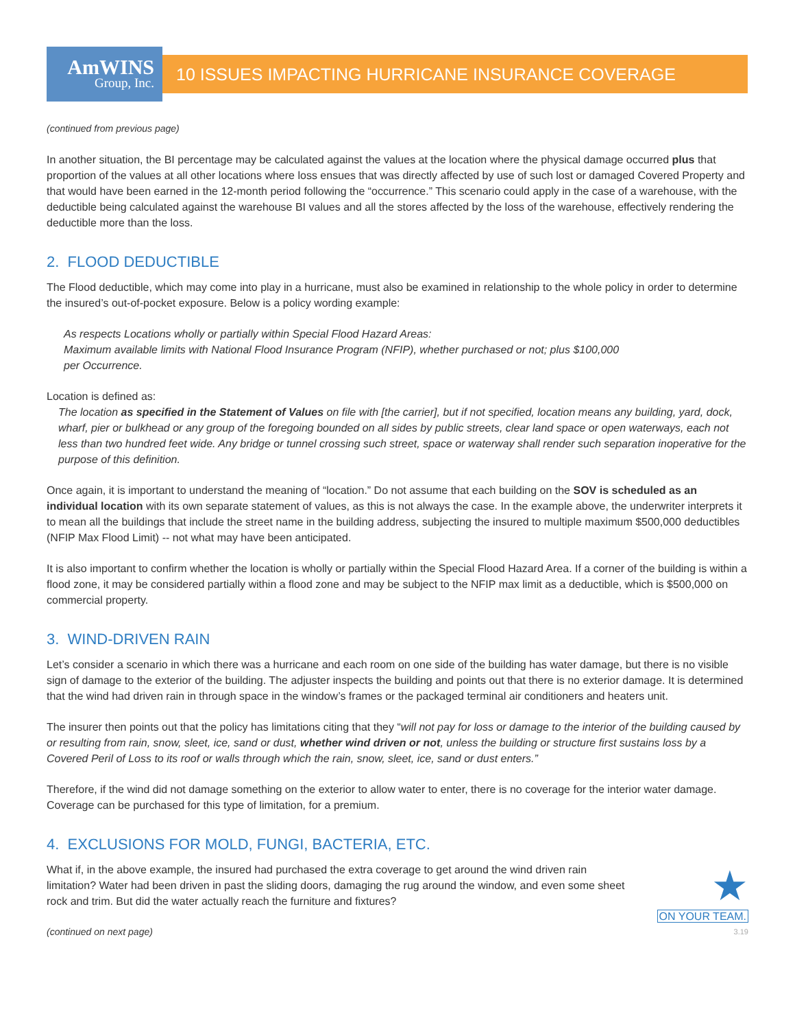AmWINS
Group, Inc.
10 ISSUES IMPACTING HURRICANE INSURANCE COVERAGE
(continued from previous page)
In another situation, the BI percentage may be calculated against the values at the location where the physical damage occurred plus that proportion of the values at all other locations where loss ensues that was directly affected by use of such lost or damaged Covered Property and that would have been earned in the 12-month period following the “occurrence.” This scenario could apply in the case of a warehouse, with the deductible being calculated against the warehouse BI values and all the stores affected by the loss of the warehouse, effectively rendering the deductible more than the loss.
2. FLOOD DEDUCTIBLE
The Flood deductible, which may come into play in a hurricane, must also be examined in relationship to the whole policy in order to determine the insured’s out-of-pocket exposure. Below is a policy wording example:
As respects Locations wholly or partially within Special Flood Hazard Areas:
Maximum available limits with National Flood Insurance Program (NFIP), whether purchased or not; plus $100,000
per Occurrence.
Location is defined as:
The location as specified in the Statement of Values on file with [the carrier], but if not specified, location means any building, yard, dock, wharf, pier or bulkhead or any group of the foregoing bounded on all sides by public streets, clear land space or open waterways, each not less than two hundred feet wide. Any bridge or tunnel crossing such street, space or waterway shall render such separation inoperative for the purpose of this definition.
Once again, it is important to understand the meaning of “location.” Do not assume that each building on the SOV is scheduled as an individual location with its own separate statement of values, as this is not always the case. In the example above, the underwriter interprets it to mean all the buildings that include the street name in the building address, subjecting the insured to multiple maximum $500,000 deductibles (NFIP Max Flood Limit) -- not what may have been anticipated.
It is also important to confirm whether the location is wholly or partially within the Special Flood Hazard Area. If a corner of the building is within a flood zone, it may be considered partially within a flood zone and may be subject to the NFIP max limit as a deductible, which is $500,000 on commercial property.
3. WIND-DRIVEN RAIN
Let’s consider a scenario in which there was a hurricane and each room on one side of the building has water damage, but there is no visible sign of damage to the exterior of the building. The adjuster inspects the building and points out that there is no exterior damage. It is determined that the wind had driven rain in through space in the window’s frames or the packaged terminal air conditioners and heaters unit.
The insurer then points out that the policy has limitations citing that they “will not pay for loss or damage to the interior of the building caused by or resulting from rain, snow, sleet, ice, sand or dust, whether wind driven or not, unless the building or structure first sustains loss by a Covered Peril of Loss to its roof or walls through which the rain, snow, sleet, ice, sand or dust enters.”
Therefore, if the wind did not damage something on the exterior to allow water to enter, there is no coverage for the interior water damage. Coverage can be purchased for this type of limitation, for a premium.
4. EXCLUSIONS FOR MOLD, FUNGI, BACTERIA, ETC.
What if, in the above example, the insured had purchased the extra coverage to get around the wind driven rain limitation? Water had been driven in past the sliding doors, damaging the rug around the window, and even some sheet rock and trim. But did the water actually reach the furniture and fixtures?
(continued on next page)
★
ON YOUR TEAM.
3.19